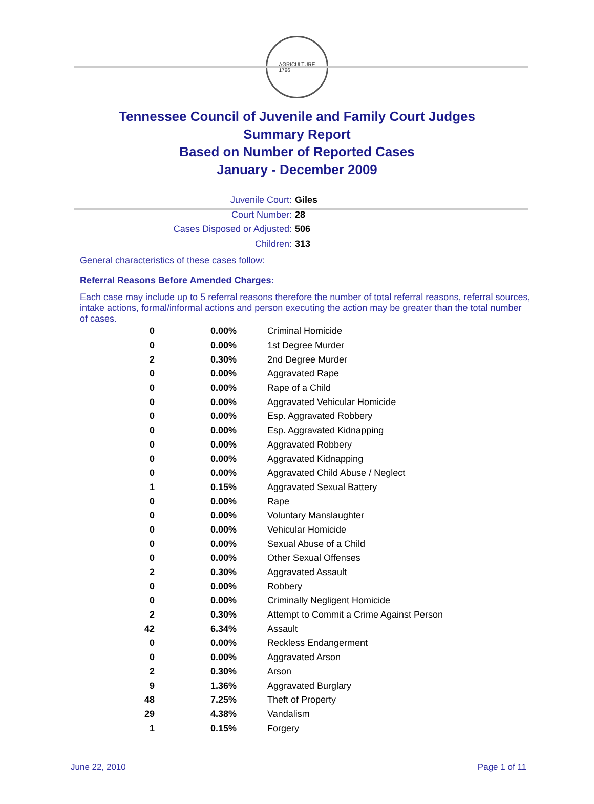AGRICULTURE
1796
Tennessee Council of Juvenile and Family Court Judges
Summary Report
Based on Number of Reported Cases
January - December 2009
Juvenile Court: Giles
Court Number: 28
Cases Disposed or Adjusted: 506
Children: 313
General characteristics of these cases follow:
Referral Reasons Before Amended Charges:
Each case may include up to 5 referral reasons therefore the number of total referral reasons, referral sources, intake actions, formal/informal actions and person executing the action may be greater than the total number of cases.
| 0 | 0.00% | Criminal Homicide |
| 0 | 0.00% | 1st Degree Murder |
| 2 | 0.30% | 2nd Degree Murder |
| 0 | 0.00% | Aggravated Rape |
| 0 | 0.00% | Rape of a Child |
| 0 | 0.00% | Aggravated Vehicular Homicide |
| 0 | 0.00% | Esp. Aggravated Robbery |
| 0 | 0.00% | Esp. Aggravated Kidnapping |
| 0 | 0.00% | Aggravated Robbery |
| 0 | 0.00% | Aggravated Kidnapping |
| 0 | 0.00% | Aggravated Child Abuse / Neglect |
| 1 | 0.15% | Aggravated Sexual Battery |
| 0 | 0.00% | Rape |
| 0 | 0.00% | Voluntary Manslaughter |
| 0 | 0.00% | Vehicular Homicide |
| 0 | 0.00% | Sexual Abuse of a Child |
| 0 | 0.00% | Other Sexual Offenses |
| 2 | 0.30% | Aggravated Assault |
| 0 | 0.00% | Robbery |
| 0 | 0.00% | Criminally Negligent Homicide |
| 2 | 0.30% | Attempt to Commit a Crime Against Person |
| 42 | 6.34% | Assault |
| 0 | 0.00% | Reckless Endangerment |
| 0 | 0.00% | Aggravated Arson |
| 2 | 0.30% | Arson |
| 9 | 1.36% | Aggravated Burglary |
| 48 | 7.25% | Theft of Property |
| 29 | 4.38% | Vandalism |
| 1 | 0.15% | Forgery |
June 22, 2010 Page 1 of 11